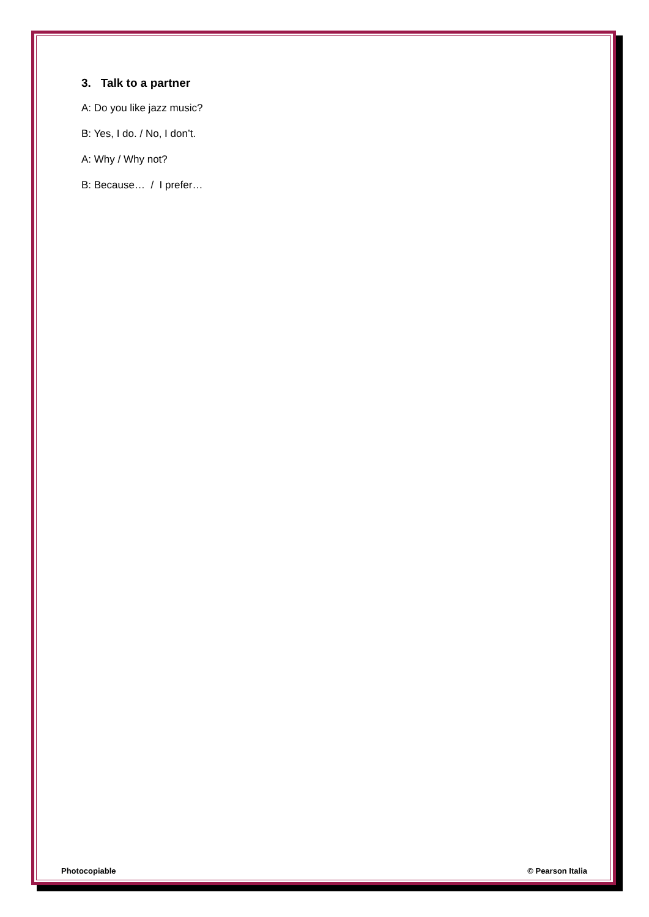3. Talk to a partner
A: Do you like jazz music?
B: Yes, I do. / No, I don’t.
A: Why / Why not?
B: Because… / I prefer…
Photocopiable © Pearson Italia